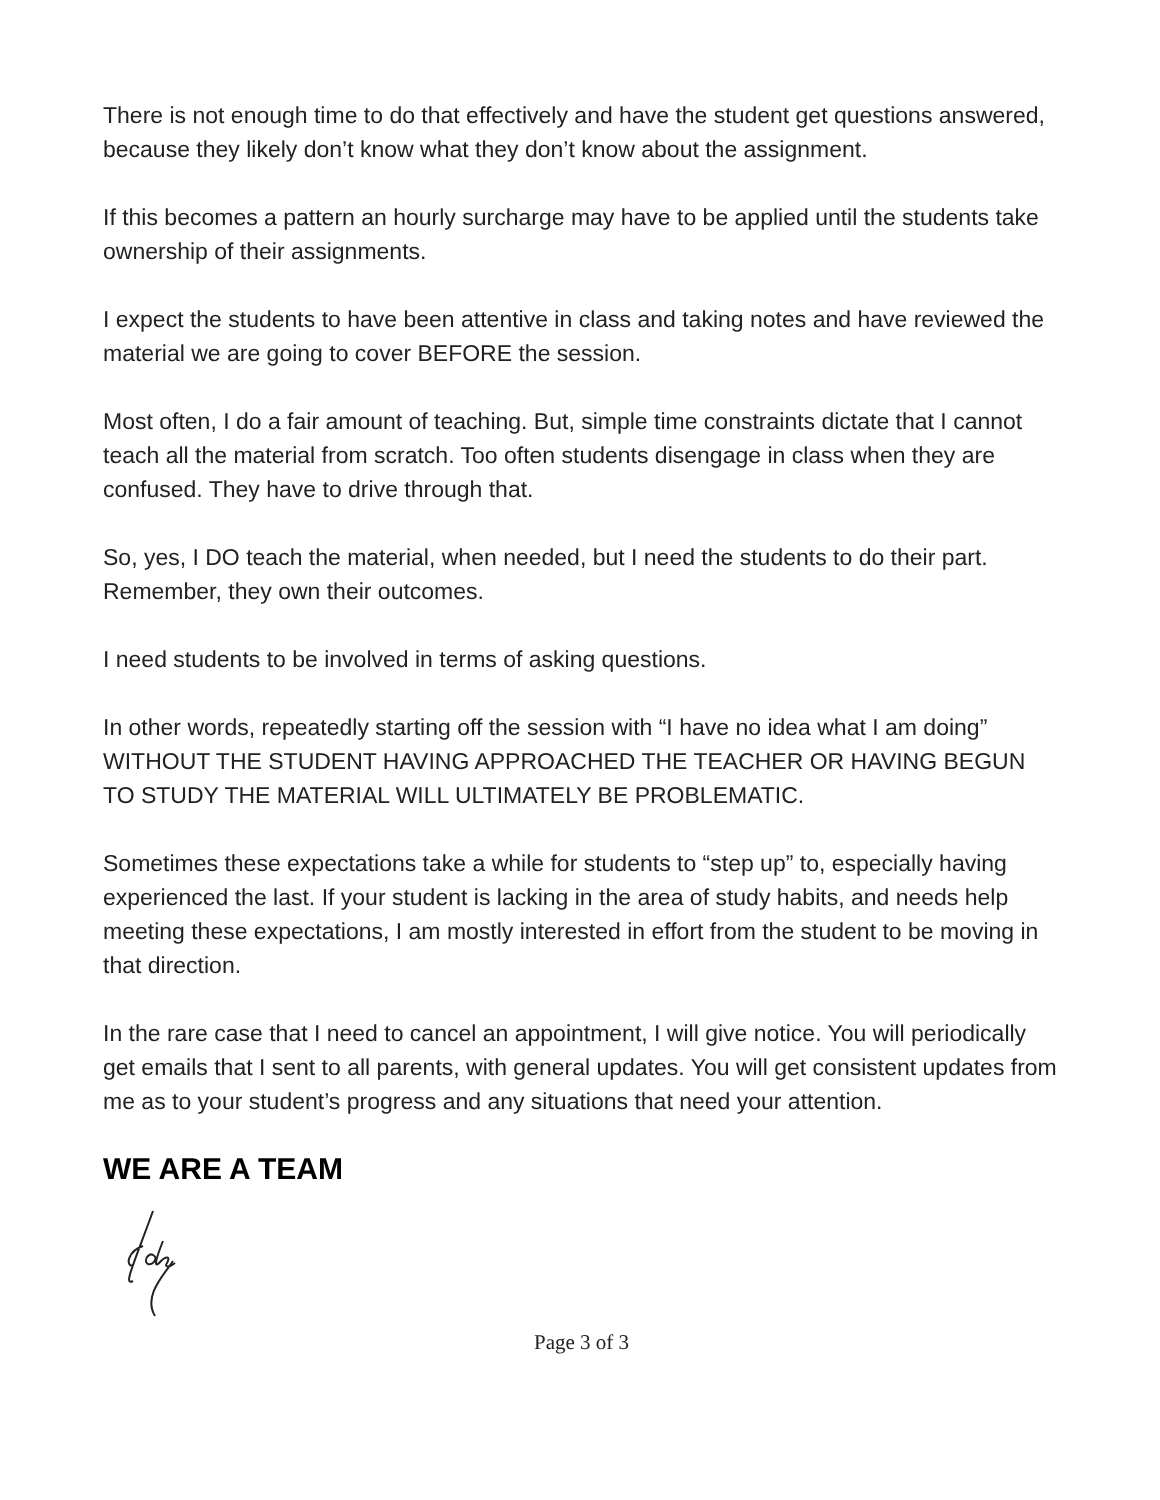There is not enough time to do that effectively and have the student get questions answered, because they likely don’t know what they don’t know about the assignment.
If this becomes a pattern an hourly surcharge may have to be applied until the students take ownership of their assignments.
I expect the students to have been attentive in class and taking notes and have reviewed the material we are going to cover BEFORE the session.
Most often, I do a fair amount of teaching. But, simple time constraints dictate that I cannot teach all the material from scratch. Too often students disengage in class when they are confused. They have to drive through that.
So, yes, I DO teach the material, when needed, but I need the students to do their part. Remember, they own their outcomes.
I need students to be involved in terms of asking questions.
In other words, repeatedly starting off the session with “I have no idea what I am doing” WITHOUT THE STUDENT HAVING APPROACHED THE TEACHER OR HAVING BEGUN TO STUDY THE MATERIAL WILL ULTIMATELY BE PROBLEMATIC.
Sometimes these expectations take a while for students to “step up” to, especially having experienced the last. If your student is lacking in the area of study habits, and needs help meeting these expectations, I am mostly interested in effort from the student to be moving in that direction.
In the rare case that I need to cancel an appointment, I will give notice. You will periodically get emails that I sent to all parents, with general updates. You will get consistent updates from me as to your student’s progress and any situations that need your attention.
WE ARE A TEAM
Page 3 of 3